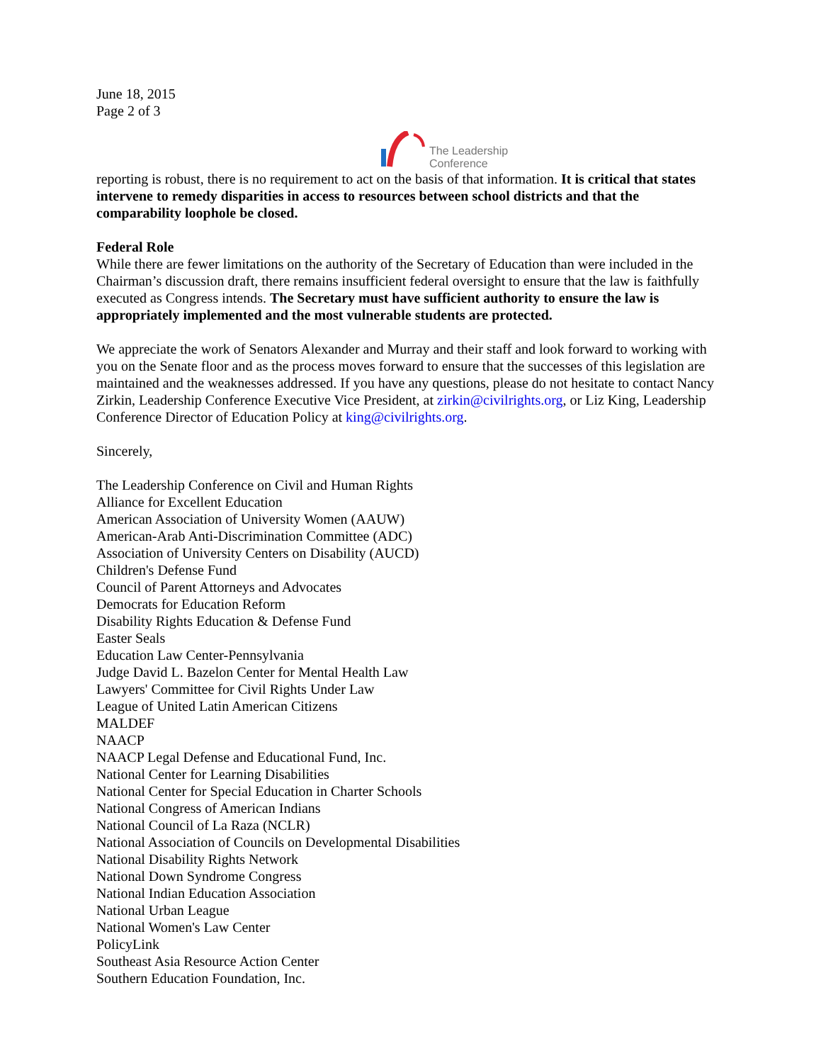June 18, 2015
Page 2 of 3
The Leadership
Conference
reporting is robust, there is no requirement to act on the basis of that information. It is critical that states intervene to remedy disparities in access to resources between school districts and that the comparability loophole be closed.
Federal Role
While there are fewer limitations on the authority of the Secretary of Education than were included in the Chairman’s discussion draft, there remains insufficient federal oversight to ensure that the law is faithfully executed as Congress intends. The Secretary must have sufficient authority to ensure the law is appropriately implemented and the most vulnerable students are protected.
We appreciate the work of Senators Alexander and Murray and their staff and look forward to working with you on the Senate floor and as the process moves forward to ensure that the successes of this legislation are maintained and the weaknesses addressed. If you have any questions, please do not hesitate to contact Nancy Zirkin, Leadership Conference Executive Vice President, at zirkin@civilrights.org, or Liz King, Leadership Conference Director of Education Policy at king@civilrights.org.
Sincerely,
The Leadership Conference on Civil and Human Rights
Alliance for Excellent Education
American Association of University Women (AAUW)
American-Arab Anti-Discrimination Committee (ADC)
Association of University Centers on Disability (AUCD)
Children's Defense Fund
Council of Parent Attorneys and Advocates
Democrats for Education Reform
Disability Rights Education & Defense Fund
Easter Seals
Education Law Center-Pennsylvania
Judge David L. Bazelon Center for Mental Health Law
Lawyers' Committee for Civil Rights Under Law
League of United Latin American Citizens
MALDEF
NAACP
NAACP Legal Defense and Educational Fund, Inc.
National Center for Learning Disabilities
National Center for Special Education in Charter Schools
National Congress of American Indians
National Council of La Raza (NCLR)
National Association of Councils on Developmental Disabilities
National Disability Rights Network
National Down Syndrome Congress
National Indian Education Association
National Urban League
National Women's Law Center
PolicyLink
Southeast Asia Resource Action Center
Southern Education Foundation, Inc.